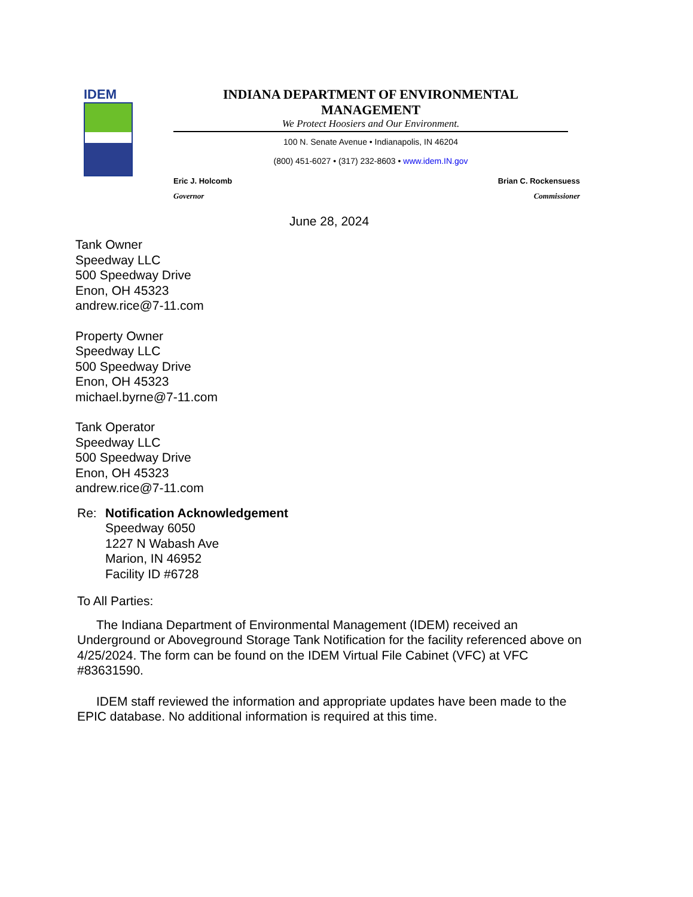IDEM INDIANA DEPARTMENT OF ENVIRONMENTAL MANAGEMENT
We Protect Hoosiers and Our Environment.
100 N. Senate Avenue • Indianapolis, IN 46204
(800) 451-6027 • (317) 232-8603 • www.idem.IN.gov
Eric J. Holcomb
Governor
Brian C. Rockensuess
Commissioner
June 28, 2024
Tank Owner
Speedway LLC
500 Speedway Drive
Enon, OH 45323
andrew.rice@7-11.com
Property Owner
Speedway LLC
500 Speedway Drive
Enon, OH 45323
michael.byrne@7-11.com
Tank Operator
Speedway LLC
500 Speedway Drive
Enon, OH 45323
andrew.rice@7-11.com
Re: Notification Acknowledgement
Speedway 6050
1227 N Wabash Ave
Marion, IN 46952
Facility ID #6728
To All Parties:
The Indiana Department of Environmental Management (IDEM) received an Underground or Aboveground Storage Tank Notification for the facility referenced above on 4/25/2024. The form can be found on the IDEM Virtual File Cabinet (VFC) at VFC #83631590.
IDEM staff reviewed the information and appropriate updates have been made to the EPIC database. No additional information is required at this time.